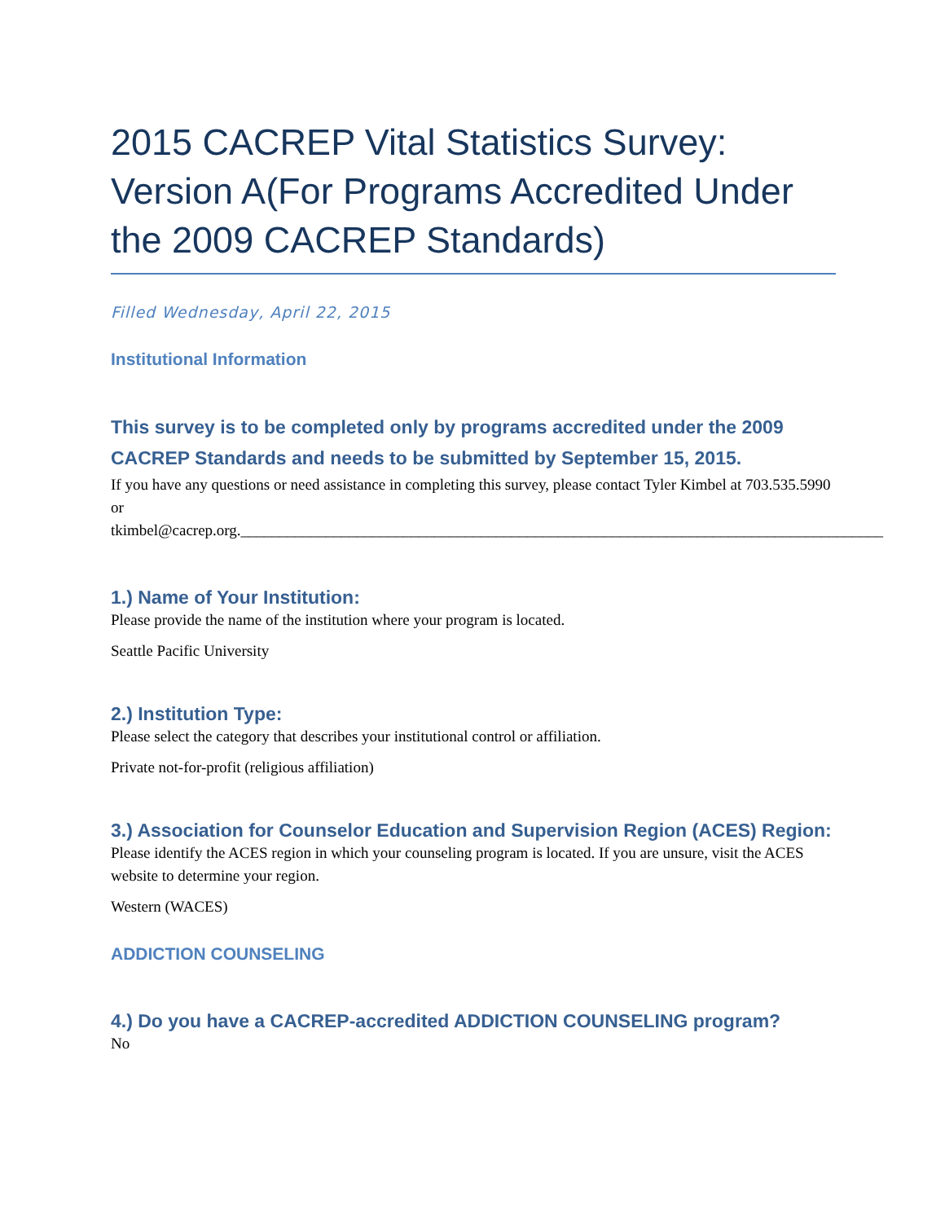2015 CACREP Vital Statistics Survey: Version A(For Programs Accredited Under the 2009 CACREP Standards)
Filled Wednesday, April 22, 2015
Institutional Information
This survey is to be completed only by programs accredited under the 2009 CACREP Standards and needs to be submitted by September 15, 2015.
If you have any questions or need assistance in completing this survey, please contact Tyler Kimbel at 703.535.5990 or
tkimbel@cacrep.org.___________________________________________________________________________________
1.) Name of Your Institution:
Please provide the name of the institution where your program is located.
Seattle Pacific University
2.) Institution Type:
Please select the category that describes your institutional control or affiliation.
Private not-for-profit (religious affiliation)
3.) Association for Counselor Education and Supervision Region (ACES) Region:
Please identify the ACES region in which your counseling program is located. If you are unsure, visit the ACES website to determine your region.
Western (WACES)
ADDICTION COUNSELING
4.) Do you have a CACREP-accredited ADDICTION COUNSELING program?
No